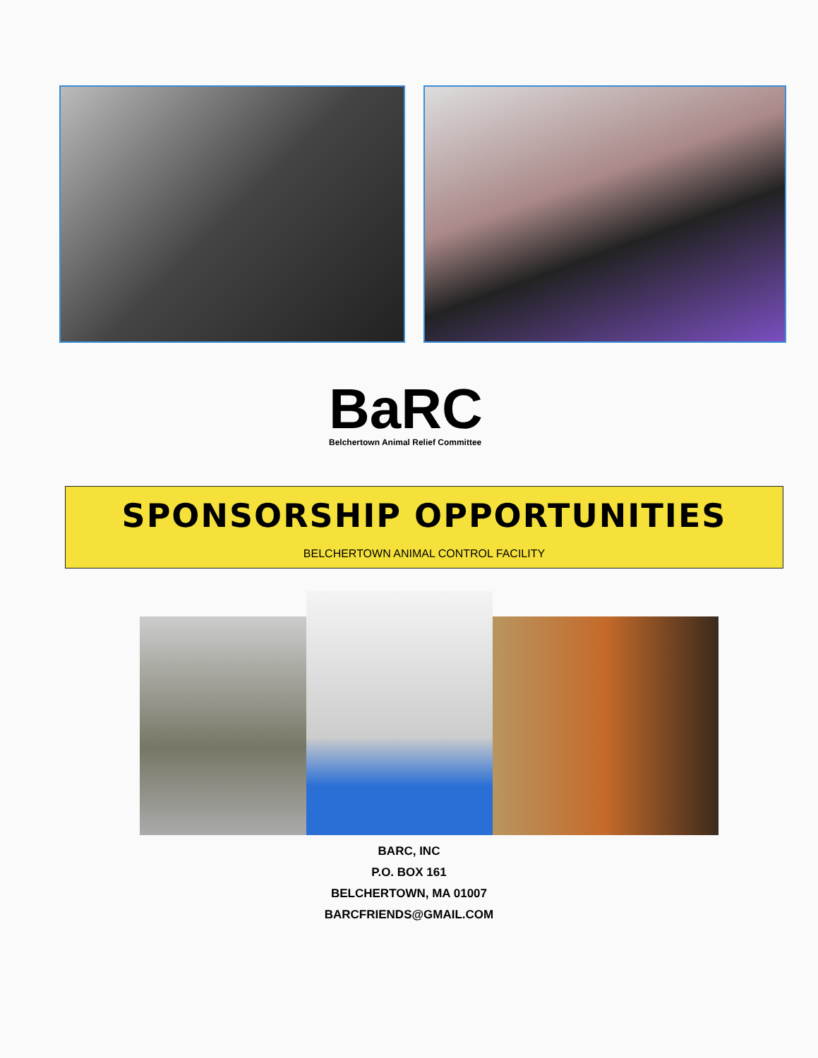BaRC
Belchertown Animal Relief Committee
SPONSORSHIP OPPORTUNITIES
BELCHERTOWN ANIMAL CONTROL FACILITY
BARC, INC
P.O. BOX 161
BELCHERTOWN, MA 01007
BARCFRIENDS@GMAIL.COM